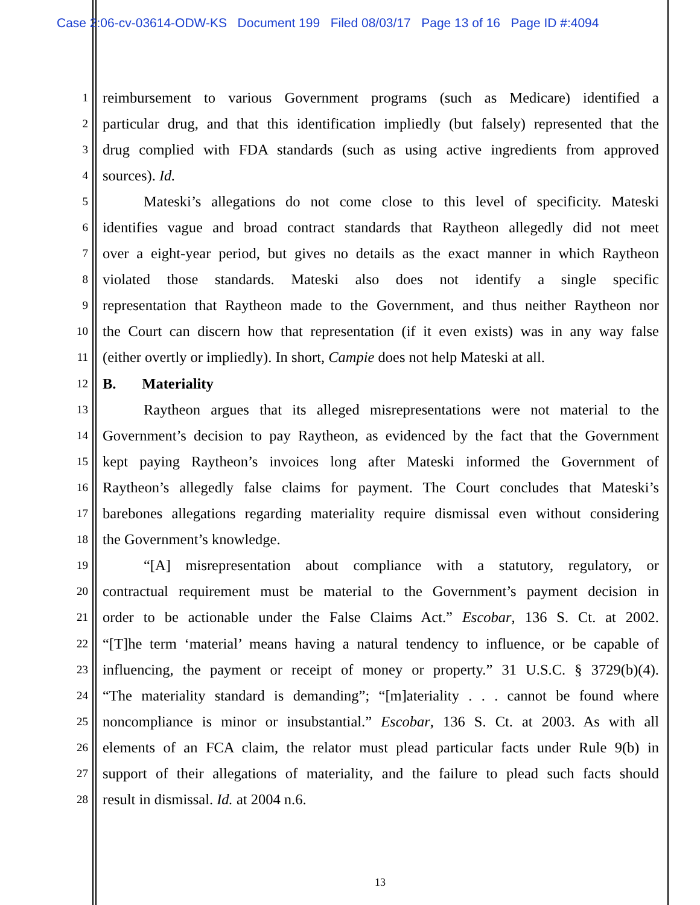Case 2:06-cv-03614-ODW-KS Document 199 Filed 08/03/17 Page 13 of 16 Page ID #:4094
1 reimbursement to various Government programs (such as Medicare) identified a
2 particular drug, and that this identification impliedly (but falsely) represented that the
3 drug complied with FDA standards (such as using active ingredients from approved
4 sources). Id.
5 Mateski’s allegations do not come close to this level of specificity. Mateski
6 identifies vague and broad contract standards that Raytheon allegedly did not meet
7 over a eight-year period, but gives no details as the exact manner in which Raytheon
8 violated those standards. Mateski also does not identify a single specific
9 representation that Raytheon made to the Government, and thus neither Raytheon nor
10 the Court can discern how that representation (if it even exists) was in any way false
11 (either overtly or impliedly). In short, Campie does not help Mateski at all.
12 B. Materiality
13 Raytheon argues that its alleged misrepresentations were not material to the
14 Government’s decision to pay Raytheon, as evidenced by the fact that the Government
15 kept paying Raytheon’s invoices long after Mateski informed the Government of
16 Raytheon’s allegedly false claims for payment. The Court concludes that Mateski’s
17 barebones allegations regarding materiality require dismissal even without considering
18 the Government’s knowledge.
19 “[A] misrepresentation about compliance with a statutory, regulatory, or
20 contractual requirement must be material to the Government’s payment decision in
21 order to be actionable under the False Claims Act.” Escobar, 136 S. Ct. at 2002.
22 “[T]he term ‘material’ means having a natural tendency to influence, or be capable of
23 influencing, the payment or receipt of money or property.” 31 U.S.C. § 3729(b)(4).
24 “The materiality standard is demanding”; “[m]ateriality . . . cannot be found where
25 noncompliance is minor or insubstantial.” Escobar, 136 S. Ct. at 2003. As with all
26 elements of an FCA claim, the relator must plead particular facts under Rule 9(b) in
27 support of their allegations of materiality, and the failure to plead such facts should
28 result in dismissal. Id. at 2004 n.6.
13